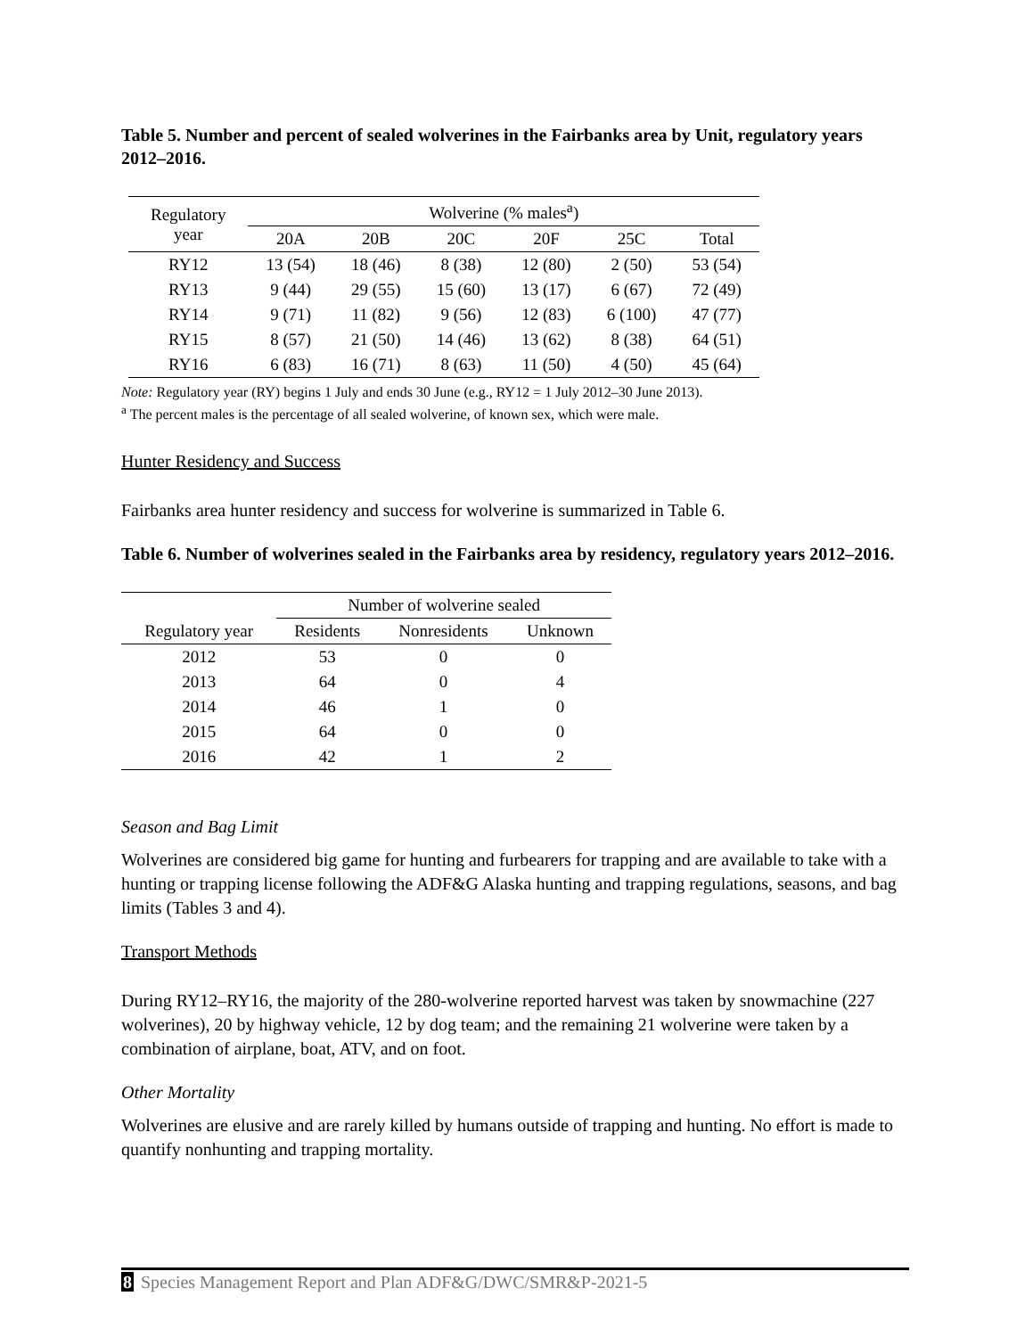Table 5. Number and percent of sealed wolverines in the Fairbanks area by Unit, regulatory years 2012–2016.
| Regulatory year | Wolverine (% males<sup>a</sup>) | | | | | |
| --- | --- | --- | --- | --- | --- | --- |
| | 20A | 20B | 20C | 20F | 25C | Total |
| RY12 | 13 (54) | 18 (46) | 8 (38) | 12 (80) | 2 (50) | 53 (54) |
| RY13 | 9 (44) | 29 (55) | 15 (60) | 13 (17) | 6 (67) | 72 (49) |
| RY14 | 9 (71) | 11 (82) | 9 (56) | 12 (83) | 6 (100) | 47 (77) |
| RY15 | 8 (57) | 21 (50) | 14 (46) | 13 (62) | 8 (38) | 64 (51) |
| RY16 | 6 (83) | 16 (71) | 8 (63) | 11 (50) | 4 (50) | 45 (64) |
Note: Regulatory year (RY) begins 1 July and ends 30 June (e.g., RY12 = 1 July 2012–30 June 2013).
<sup>a</sup> The percent males is the percentage of all sealed wolverine, of known sex, which were male.
Hunter Residency and Success
Fairbanks area hunter residency and success for wolverine is summarized in Table 6.
Table 6. Number of wolverines sealed in the Fairbanks area by residency, regulatory years 2012–2016.
| | Number of wolverine sealed | | |
| --- | --- | --- | --- |
| Regulatory year | Residents | Nonresidents | Unknown |
| 2012 | 53 | 0 | 0 |
| 2013 | 64 | 0 | 4 |
| 2014 | 46 | 1 | 0 |
| 2015 | 64 | 0 | 0 |
| 2016 | 42 | 1 | 2 |
Season and Bag Limit
Wolverines are considered big game for hunting and furbearers for trapping and are available to take with a hunting or trapping license following the ADF&G Alaska hunting and trapping regulations, seasons, and bag limits (Tables 3 and 4).
Transport Methods
During RY12–RY16, the majority of the 280-wolverine reported harvest was taken by snowmachine (227 wolverines), 20 by highway vehicle, 12 by dog team; and the remaining 21 wolverine were taken by a combination of airplane, boat, ATV, and on foot.
Other Mortality
Wolverines are elusive and are rarely killed by humans outside of trapping and hunting. No effort is made to quantify nonhunting and trapping mortality.
8 Species Management Report and Plan ADF&G/DWC/SMR&P-2021-5